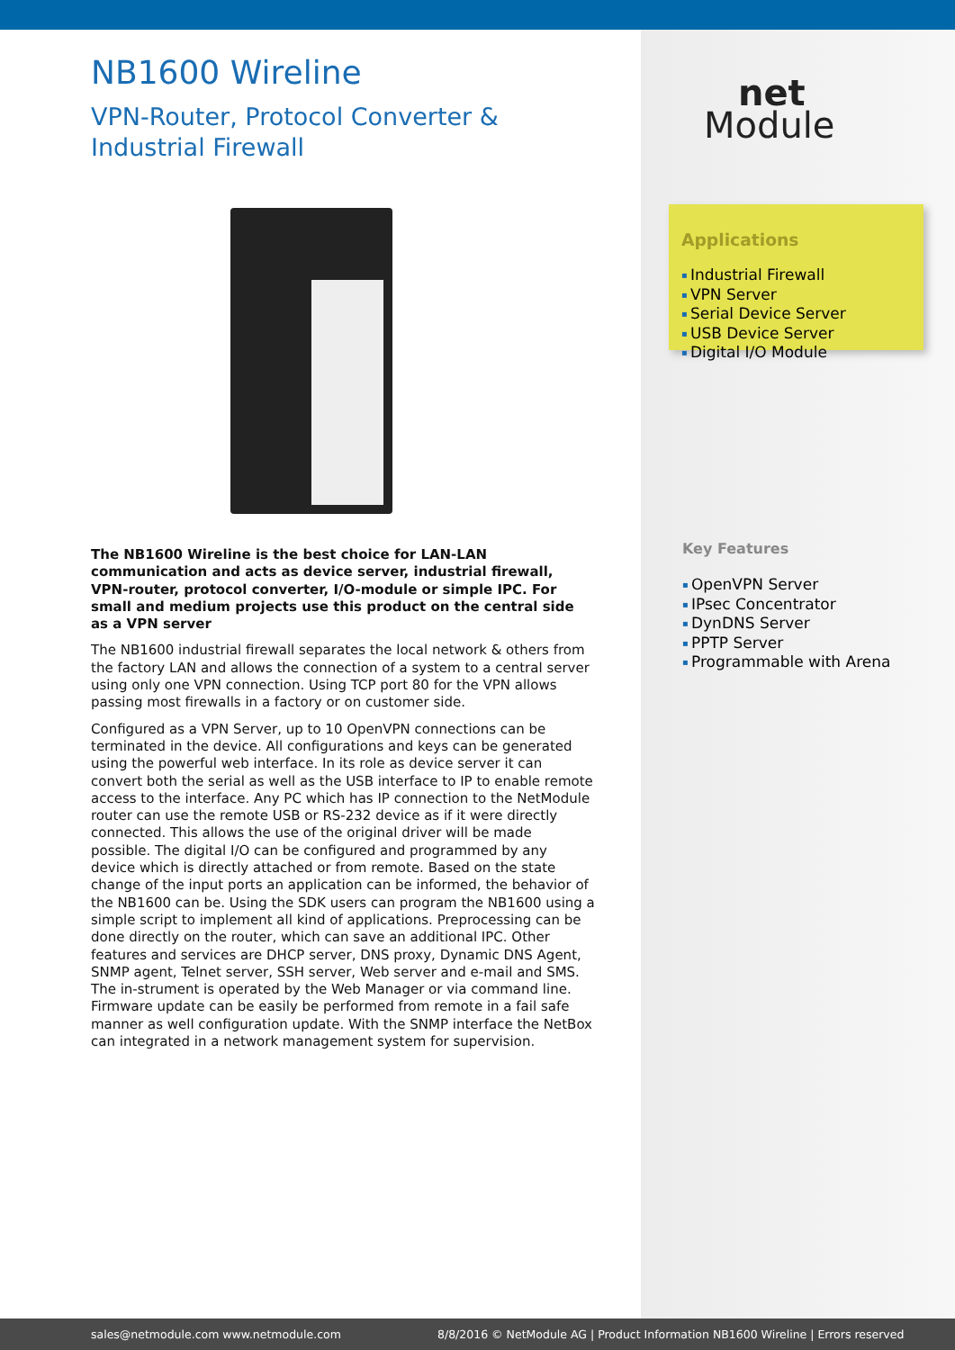net
Module
Applications
Industrial Firewall
VPN Server
Serial Device Server
USB Device Server
Digital I/O Module
Key Features
OpenVPN Server
IPsec Concentrator
DynDNS Server
PPTP Server
Programmable with Arena
NB1600 Wireline
VPN-Router, Protocol Converter &
Industrial Firewall
The NB1600 Wireline is the best choice for LAN-LAN communication and acts as device server, industrial firewall, VPN-router, protocol converter, I/O-module or simple IPC. For small and medium projects use this product on the central side as a VPN server
The NB1600 industrial firewall separates the local network & others from the factory LAN and allows the connection of a system to a central server using only one VPN connection. Using TCP port 80 for the VPN allows passing most firewalls in a factory or on customer side.
Configured as a VPN Server, up to 10 OpenVPN connections can be terminated in the device. All configurations and keys can be generated using the powerful web interface. In its role as device server it can convert both the serial as well as the USB interface to IP to enable remote access to the interface. Any PC which has IP connection to the NetModule router can use the remote USB or RS-232 device as if it were directly connected. This allows the use of the original driver will be made possible. The digital I/O can be configured and programmed by any device which is directly attached or from remote. Based on the state change of the input ports an application can be informed, the behavior of the NB1600 can be. Using the SDK users can program the NB1600 using a simple script to implement all kind of applications. Preprocessing can be done directly on the router, which can save an additional IPC. Other features and services are DHCP server, DNS proxy, Dynamic DNS Agent, SNMP agent, Telnet server, SSH server, Web server and e-mail and SMS. The in-strument is operated by the Web Manager or via command line. Firmware update can be easily be performed from remote in a fail safe manner as well configuration update. With the SNMP interface the NetBox can integrated in a network management system for supervision.
sales@netmodule.com www.netmodule.com 8/8/2016 © NetModule AG | Product Information NB1600 Wireline | Errors reserved